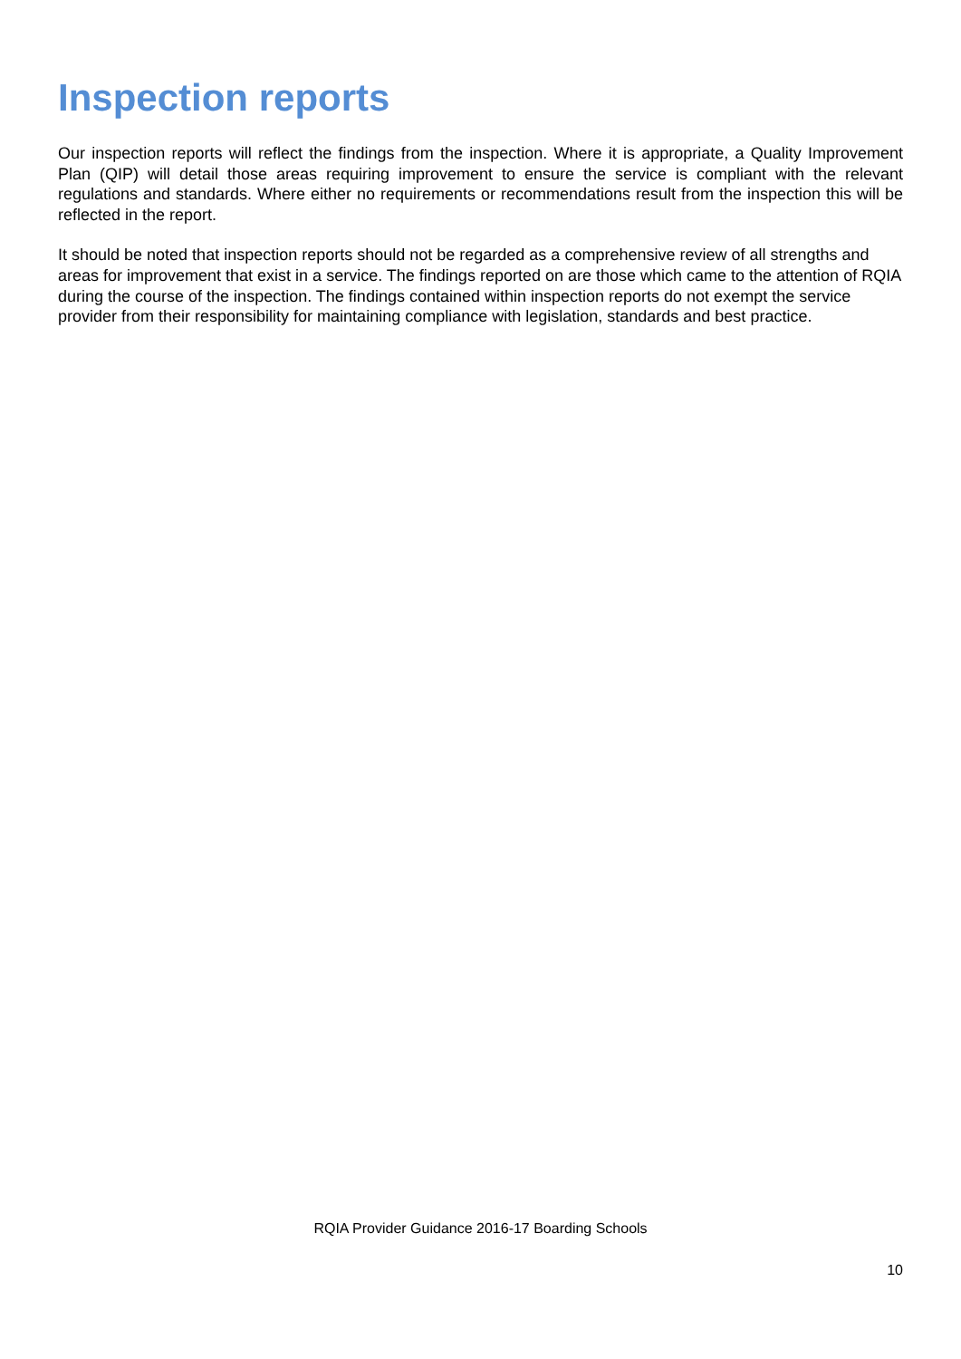Inspection reports
Our inspection reports will reflect the findings from the inspection. Where it is appropriate, a Quality Improvement Plan (QIP) will detail those areas requiring improvement to ensure the service is compliant with the relevant regulations and standards. Where either no requirements or recommendations result from the inspection this will be reflected in the report.
It should be noted that inspection reports should not be regarded as a comprehensive review of all strengths and areas for improvement that exist in a service. The findings reported on are those which came to the attention of RQIA during the course of the inspection. The findings contained within inspection reports do not exempt the service provider from their responsibility for maintaining compliance with legislation, standards and best practice.
RQIA Provider Guidance 2016-17 Boarding Schools
10